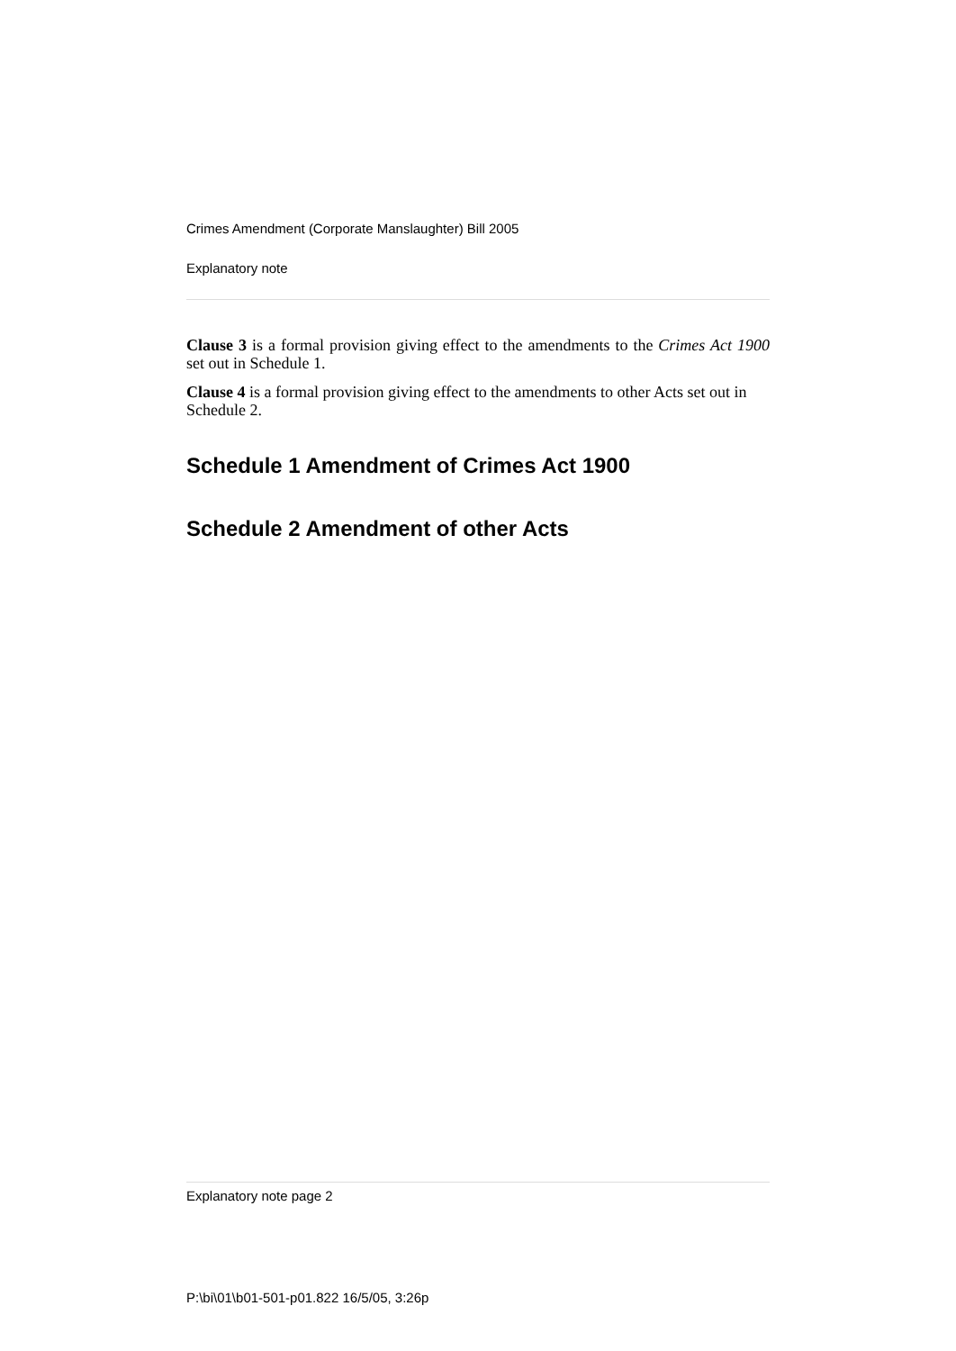Crimes Amendment (Corporate Manslaughter) Bill 2005
Explanatory note
Clause 3 is a formal provision giving effect to the amendments to the Crimes Act 1900 set out in Schedule 1.
Clause 4 is a formal provision giving effect to the amendments to other Acts set out in Schedule 2.
Schedule 1 Amendment of Crimes Act 1900
Schedule 2 Amendment of other Acts
Explanatory note page 2
P:\bi\01\b01-501-p01.822 16/5/05, 3:26p